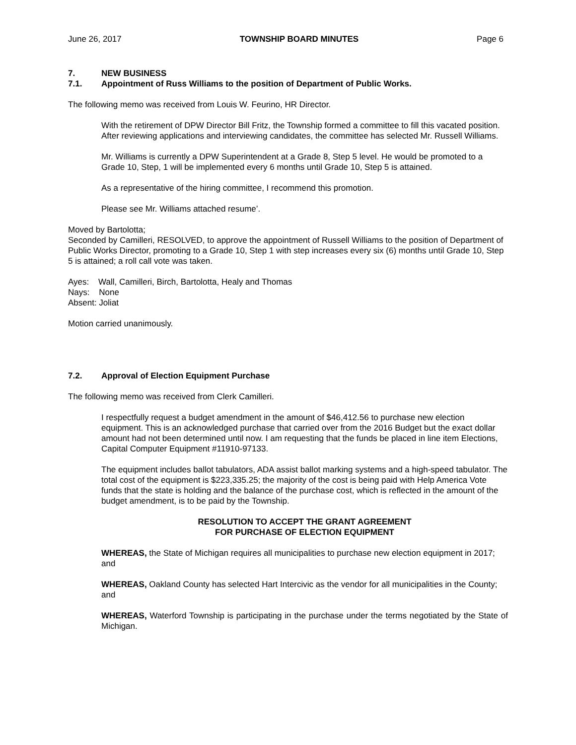June 26, 2017 TOWNSHIP BOARD MINUTES Page 6
7. NEW BUSINESS
7.1. Appointment of Russ Williams to the position of Department of Public Works.
The following memo was received from Louis W. Feurino, HR Director.
With the retirement of DPW Director Bill Fritz, the Township formed a committee to fill this vacated position. After reviewing applications and interviewing candidates, the committee has selected Mr. Russell Williams.
Mr. Williams is currently a DPW Superintendent at a Grade 8, Step 5 level. He would be promoted to a Grade 10, Step, 1 will be implemented every 6 months until Grade 10, Step 5 is attained.
As a representative of the hiring committee, I recommend this promotion.
Please see Mr. Williams attached resume’.
Moved by Bartolotta;
Seconded by Camilleri, RESOLVED, to approve the appointment of Russell Williams to the position of Department of Public Works Director, promoting to a Grade 10, Step 1 with step increases every six (6) months until Grade 10, Step 5 is attained; a roll call vote was taken.
Ayes: Wall, Camilleri, Birch, Bartolotta, Healy and Thomas
Nays: None
Absent: Joliat
Motion carried unanimously.
7.2. Approval of Election Equipment Purchase
The following memo was received from Clerk Camilleri.
I respectfully request a budget amendment in the amount of $46,412.56 to purchase new election equipment. This is an acknowledged purchase that carried over from the 2016 Budget but the exact dollar amount had not been determined until now. I am requesting that the funds be placed in line item Elections, Capital Computer Equipment #11910-97133.
The equipment includes ballot tabulators, ADA assist ballot marking systems and a high-speed tabulator. The total cost of the equipment is $223,335.25; the majority of the cost is being paid with Help America Vote funds that the state is holding and the balance of the purchase cost, which is reflected in the amount of the budget amendment, is to be paid by the Township.
RESOLUTION TO ACCEPT THE GRANT AGREEMENT
FOR PURCHASE OF ELECTION EQUIPMENT
WHEREAS, the State of Michigan requires all municipalities to purchase new election equipment in 2017; and
WHEREAS, Oakland County has selected Hart Intercivic as the vendor for all municipalities in the County; and
WHEREAS, Waterford Township is participating in the purchase under the terms negotiated by the State of Michigan.